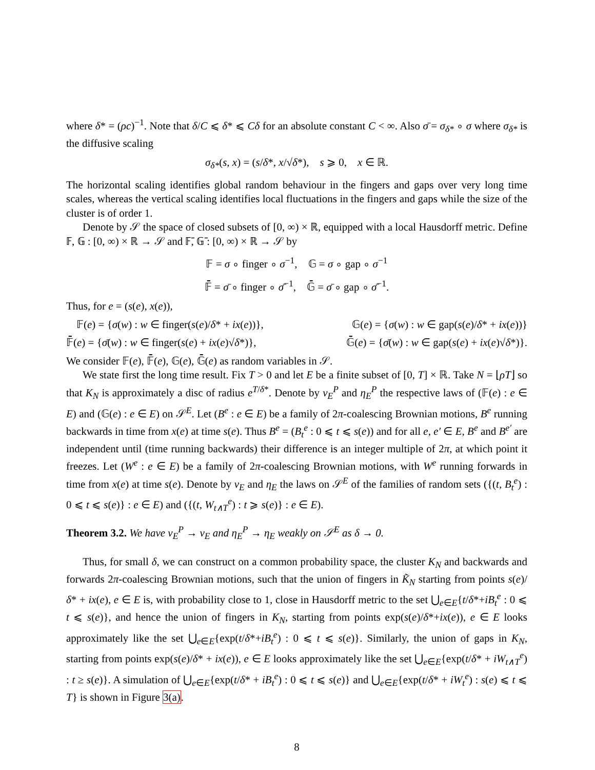where δ* = (ρc)<sup>−1</sup>. Note that δ/C ⩽ δ* ⩽ Cδ for an absolute constant C < ∞. Also σ̄ = σ<sub>δ*</sub> ∘ σ where σ<sub>δ*</sub> is the diffusive scaling
σ<sub>δ*</sub>(s, x) = (s/δ*, x/√δ*), s ⩾ 0, x ∈ ℝ.
The horizontal scaling identifies global random behaviour in the fingers and gaps over very long time scales, whereas the vertical scaling identifies local fluctuations in the fingers and gaps while the size of the cluster is of order 1.
Denote by 𝒮 the space of closed subsets of [0, ∞) × ℝ, equipped with a local Hausdorff metric. Define 𝔽, 𝔾 : [0, ∞) × ℝ → 𝒮 and 𝔽̄, 𝔾̄ : [0, ∞) × ℝ → 𝒮 by
𝔽 = σ ∘ finger ∘ σ<sup>−1</sup>, 𝔾 = σ ∘ gap ∘ σ<sup>−1</sup>
𝔽̄ = σ̄ ∘ finger ∘ σ̄<sup>−1</sup>, 𝔾̄ = σ̄ ∘ gap ∘ σ̄<sup>−1</sup>.
Thus, for e = (s(e), x(e)),
𝔽(e) = {σ(w) : w ∈ finger(s(e)/δ* + ix(e))}, 𝔾(e) = {σ(w) : w ∈ gap(s(e)/δ* + ix(e))}
𝔽̄(e) = {σ̄(w) : w ∈ finger(s(e) + ix(e)√δ*)}, 𝔾̄(e) = {σ̄(w) : w ∈ gap(s(e) + ix(e)√δ*)}.
We consider 𝔽(e), 𝔽̄(e), 𝔾(e), 𝔾̄(e) as random variables in 𝒮.
We state first the long time result. Fix T > 0 and let E be a finite subset of [0, T] × ℝ. Take N = ⌊ρT⌋ so that K<sub>N</sub> is approximately a disc of radius e<sup>T/δ*</sup>. Denote by ν<sub>E</sub><sup>P</sup> and η<sub>E</sub><sup>P</sup> the respective laws of (𝔽(e) : e ∈ E) and (𝔾(e) : e ∈ E) on 𝒮<sup>E</sup>. Let (B<sup>e</sup> : e ∈ E) be a family of 2π-coalescing Brownian motions, B<sup>e</sup> running backwards in time from x(e) at time s(e). Thus B<sup>e</sup> = (B<sub>t</sub><sup>e</sup> : 0 ⩽ t ⩽ s(e)) and for all e, e′ ∈ E, B<sup>e</sup> and B<sup>e′</sup> are independent until (time running backwards) their difference is an integer multiple of 2π, at which point it freezes. Let (W<sup>e</sup> : e ∈ E) be a family of 2π-coalescing Brownian motions, with W<sup>e</sup> running forwards in time from x(e) at time s(e). Denote by ν<sub>E</sub> and η<sub>E</sub> the laws on 𝒮<sup>E</sup> of the families of random sets ({(t, B<sub>t</sub><sup>e</sup>) : 0 ⩽ t ⩽ s(e)} : e ∈ E) and ({(t, W<sub>t∧T</sub><sup>e</sup>) : t ⩾ s(e)} : e ∈ E).
Theorem 3.2. We have ν<sub>E</sub><sup>P</sup> → ν<sub>E</sub> and η<sub>E</sub><sup>P</sup> → η<sub>E</sub> weakly on 𝒮<sup>E</sup> as δ → 0.
Thus, for small δ, we can construct on a common probability space, the cluster K<sub>N</sub> and backwards and forwards 2π-coalescing Brownian motions, such that the union of fingers in K̃<sub>N</sub> starting from points s(e)/δ* + ix(e), e ∈ E is, with probability close to 1, close in Hausdorff metric to the set ⋃<sub>e∈E</sub>{t/δ*+iB<sub>t</sub><sup>e</sup> : 0 ⩽ t ⩽ s(e)}, and hence the union of fingers in K<sub>N</sub>, starting from points exp(s(e)/δ*+ix(e)), e ∈ E looks approximately like the set ⋃<sub>e∈E</sub>{exp(t/δ*+iB<sub>t</sub><sup>e</sup>) : 0 ⩽ t ⩽ s(e)}. Similarly, the union of gaps in K<sub>N</sub>, starting from points exp(s(e)/δ* + ix(e)), e ∈ E looks approximately like the set ⋃<sub>e∈E</sub>{exp(t/δ* + iW<sub>t∧T</sub><sup>e</sup>) : t ≥ s(e)}. A simulation of ⋃<sub>e∈E</sub>{exp(t/δ* + iB<sub>t</sub><sup>e</sup>) : 0 ⩽ t ⩽ s(e)} and ⋃<sub>e∈E</sub>{exp(t/δ* + iW<sub>t</sub><sup>e</sup>) : s(e) ⩽ t ⩽ T} is shown in Figure 3(a).
8